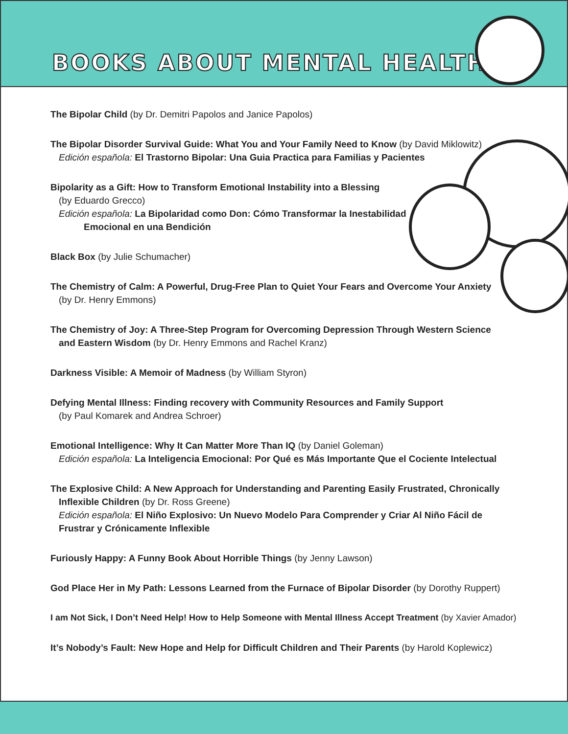BOOKS ABOUT MENTAL HEALTH
The Bipolar Child (by Dr. Demitri Papolos and Janice Papolos)
The Bipolar Disorder Survival Guide: What You and Your Family Need to Know (by David Miklowitz)
Edición española: El Trastorno Bipolar: Una Guia Practica para Familias y Pacientes
Bipolarity as a Gift: How to Transform Emotional Instability into a Blessing
(by Eduardo Grecco)
Edición española: La Bipolaridad como Don: Cómo Transformar la Inestabilidad
Emocional en una Bendición
Black Box (by Julie Schumacher)
The Chemistry of Calm: A Powerful, Drug-Free Plan to Quiet Your Fears and Overcome Your Anxiety
(by Dr. Henry Emmons)
The Chemistry of Joy: A Three-Step Program for Overcoming Depression Through Western Science
and Eastern Wisdom (by Dr. Henry Emmons and Rachel Kranz)
Darkness Visible: A Memoir of Madness (by William Styron)
Defying Mental Illness: Finding recovery with Community Resources and Family Support
(by Paul Komarek and Andrea Schroer)
Emotional Intelligence: Why It Can Matter More Than IQ (by Daniel Goleman)
Edición española: La Inteligencia Emocional: Por Qué es Más Importante Que el Cociente Intelectual
The Explosive Child: A New Approach for Understanding and Parenting Easily Frustrated, Chronically
Inflexible Children (by Dr. Ross Greene)
Edición española: El Niño Explosivo: Un Nuevo Modelo Para Comprender y Criar Al Niño Fácil de
Frustrar y Crónicamente Inflexible
Furiously Happy: A Funny Book About Horrible Things (by Jenny Lawson)
God Place Her in My Path: Lessons Learned from the Furnace of Bipolar Disorder (by Dorothy Ruppert)
I am Not Sick, I Don’t Need Help! How to Help Someone with Mental Illness Accept Treatment (by Xavier Amador)
It’s Nobody’s Fault: New Hope and Help for Difficult Children and Their Parents (by Harold Koplewicz)